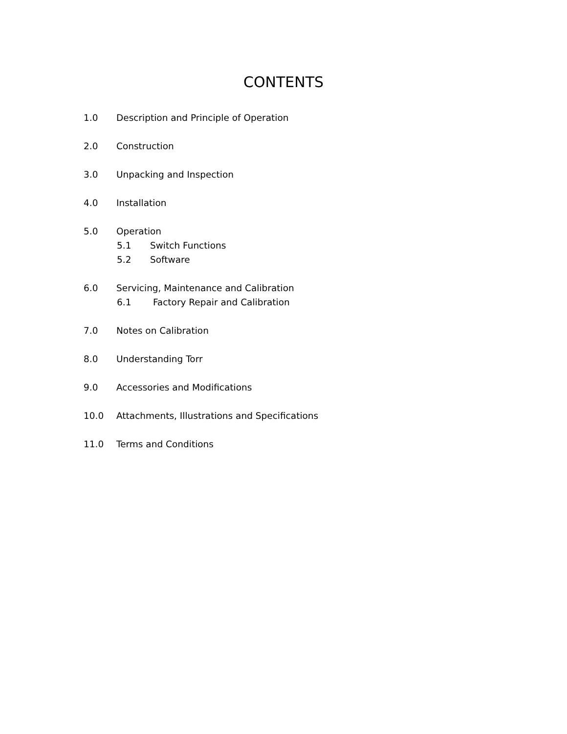CONTENTS
1.0 Description and Principle of Operation
2.0 Construction
3.0 Unpacking and Inspection
4.0 Installation
5.0 Operation
5.1 Switch Functions
5.2 Software
6.0 Servicing, Maintenance and Calibration
6.1 Factory Repair and Calibration
7.0 Notes on Calibration
8.0 Understanding Torr
9.0 Accessories and Modifications
10.0 Attachments, Illustrations and Specifications
11.0 Terms and Conditions